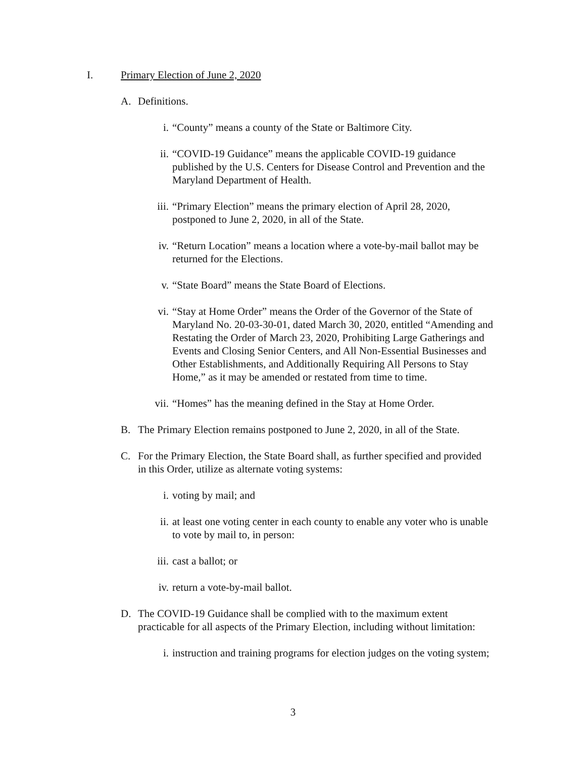I. Primary Election of June 2, 2020
A. Definitions.
i. “County” means a county of the State or Baltimore City.
ii. “COVID-19 Guidance” means the applicable COVID-19 guidance published by the U.S. Centers for Disease Control and Prevention and the Maryland Department of Health.
iii. “Primary Election” means the primary election of April 28, 2020, postponed to June 2, 2020, in all of the State.
iv. “Return Location” means a location where a vote-by-mail ballot may be returned for the Elections.
v. “State Board” means the State Board of Elections.
vi. “Stay at Home Order” means the Order of the Governor of the State of Maryland No. 20-03-30-01, dated March 30, 2020, entitled “Amending and Restating the Order of March 23, 2020, Prohibiting Large Gatherings and Events and Closing Senior Centers, and All Non-Essential Businesses and Other Establishments, and Additionally Requiring All Persons to Stay Home,” as it may be amended or restated from time to time.
vii. “Homes” has the meaning defined in the Stay at Home Order.
B. The Primary Election remains postponed to June 2, 2020, in all of the State.
C. For the Primary Election, the State Board shall, as further specified and provided in this Order, utilize as alternate voting systems:
i. voting by mail; and
ii. at least one voting center in each county to enable any voter who is unable to vote by mail to, in person:
iii. cast a ballot; or
iv. return a vote-by-mail ballot.
D. The COVID-19 Guidance shall be complied with to the maximum extent practicable for all aspects of the Primary Election, including without limitation:
i. instruction and training programs for election judges on the voting system;
3